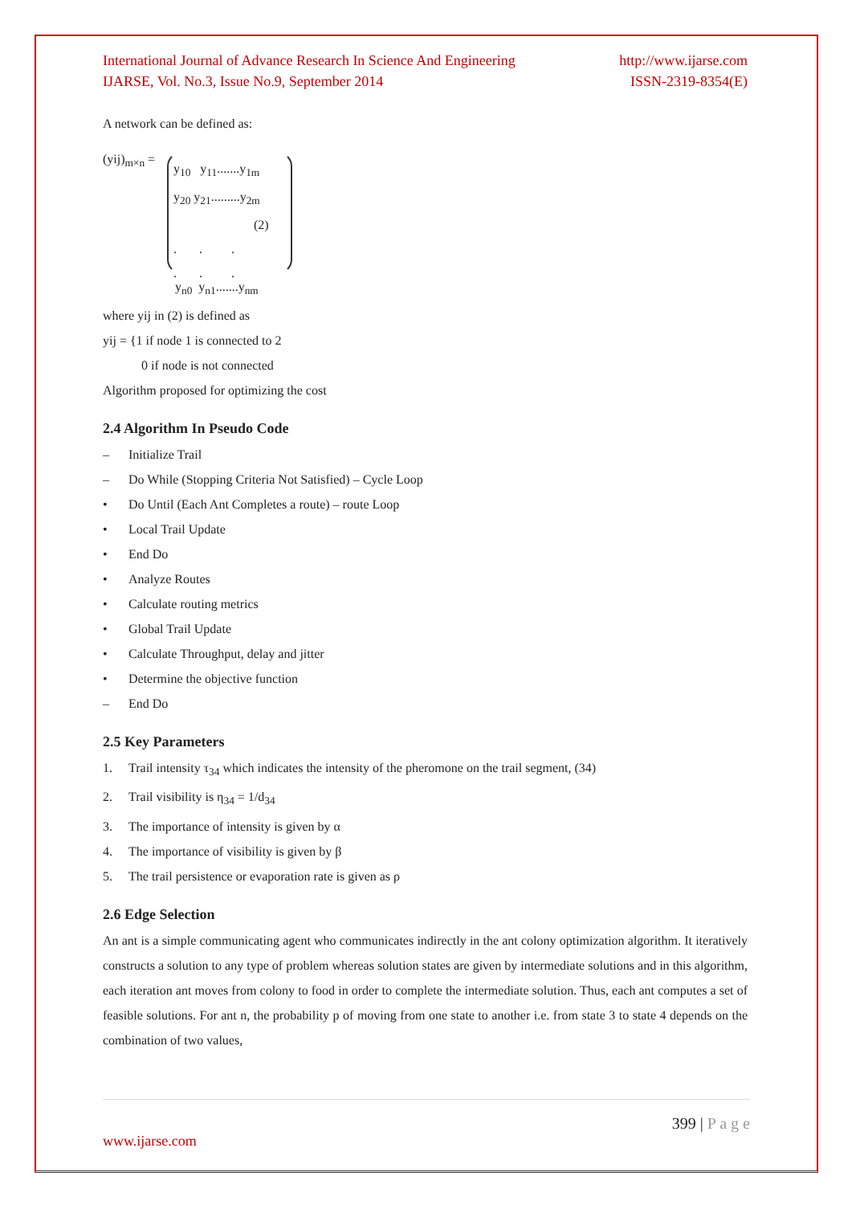International Journal of Advance Research In Science And Engineering http://www.ijarse.com
IJARSE, Vol. No.3, Issue No.9, September 2014 ISSN-2319-8354(E)
A network can be defined as:
(yij)<sub>m×n</sub> =
y<sub>10</sub> y<sub>11</sub>.......y<sub>1m</sub>
y<sub>20</sub> y<sub>21</sub>.........y<sub>2m</sub>
(2)
. . .
. . .
y<sub>n0</sub> y<sub>n1</sub>.......y<sub>nm</sub>
where yij in (2) is defined as
yij = {1 if node 1 is connected to 2
0 if node is not connected
Algorithm proposed for optimizing the cost
2.4 Algorithm In Pseudo Code
– Initialize Trail
– Do While (Stopping Criteria Not Satisfied) – Cycle Loop
• Do Until (Each Ant Completes a route) – route Loop
• Local Trail Update
• End Do
• Analyze Routes
• Calculate routing metrics
• Global Trail Update
• Calculate Throughput, delay and jitter
• Determine the objective function
– End Do
2.5 Key Parameters
1. Trail intensity τ<sub>34</sub> which indicates the intensity of the pheromone on the trail segment, (34)
2. Trail visibility is η<sub>34</sub> = 1/d<sub>34</sub>
3. The importance of intensity is given by α
4. The importance of visibility is given by β
5. The trail persistence or evaporation rate is given as ρ
2.6 Edge Selection
An ant is a simple communicating agent who communicates indirectly in the ant colony optimization algorithm. It iteratively constructs a solution to any type of problem whereas solution states are given by intermediate solutions and in this algorithm, each iteration ant moves from colony to food in order to complete the intermediate solution. Thus, each ant computes a set of feasible solutions. For ant n, the probability p of moving from one state to another i.e. from state 3 to state 4 depends on the combination of two values,
399 | P a g e
www.ijarse.com